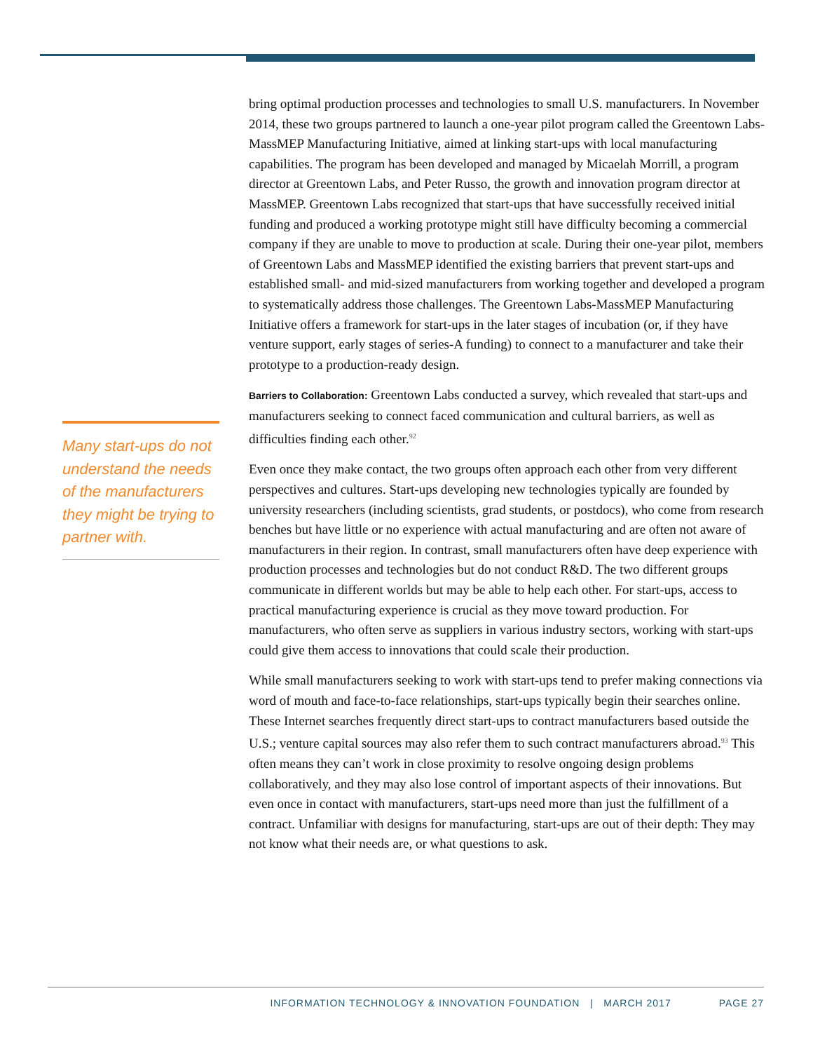Many start-ups do not understand the needs of the manufacturers they might be trying to partner with.
bring optimal production processes and technologies to small U.S. manufacturers. In November 2014, these two groups partnered to launch a one-year pilot program called the Greentown Labs-MassMEP Manufacturing Initiative, aimed at linking start-ups with local manufacturing capabilities. The program has been developed and managed by Micaelah Morrill, a program director at Greentown Labs, and Peter Russo, the growth and innovation program director at MassMEP. Greentown Labs recognized that start-ups that have successfully received initial funding and produced a working prototype might still have difficulty becoming a commercial company if they are unable to move to production at scale. During their one-year pilot, members of Greentown Labs and MassMEP identified the existing barriers that prevent start-ups and established small- and mid-sized manufacturers from working together and developed a program to systematically address those challenges. The Greentown Labs-MassMEP Manufacturing Initiative offers a framework for start-ups in the later stages of incubation (or, if they have venture support, early stages of series-A funding) to connect to a manufacturer and take their prototype to a production-ready design.
Barriers to Collaboration: Greentown Labs conducted a survey, which revealed that start-ups and manufacturers seeking to connect faced communication and cultural barriers, as well as difficulties finding each other.<sup>92</sup>
Even once they make contact, the two groups often approach each other from very different perspectives and cultures. Start-ups developing new technologies typically are founded by university researchers (including scientists, grad students, or postdocs), who come from research benches but have little or no experience with actual manufacturing and are often not aware of manufacturers in their region. In contrast, small manufacturers often have deep experience with production processes and technologies but do not conduct R&D. The two different groups communicate in different worlds but may be able to help each other. For start-ups, access to practical manufacturing experience is crucial as they move toward production. For manufacturers, who often serve as suppliers in various industry sectors, working with start-ups could give them access to innovations that could scale their production.
While small manufacturers seeking to work with start-ups tend to prefer making connections via word of mouth and face-to-face relationships, start-ups typically begin their searches online. These Internet searches frequently direct start-ups to contract manufacturers based outside the U.S.; venture capital sources may also refer them to such contract manufacturers abroad.<sup>93</sup> This often means they can’t work in close proximity to resolve ongoing design problems collaboratively, and they may also lose control of important aspects of their innovations. But even once in contact with manufacturers, start-ups need more than just the fulfillment of a contract. Unfamiliar with designs for manufacturing, start-ups are out of their depth: They may not know what their needs are, or what questions to ask.
INFORMATION TECHNOLOGY & INNOVATION FOUNDATION | MARCH 2017 PAGE 27